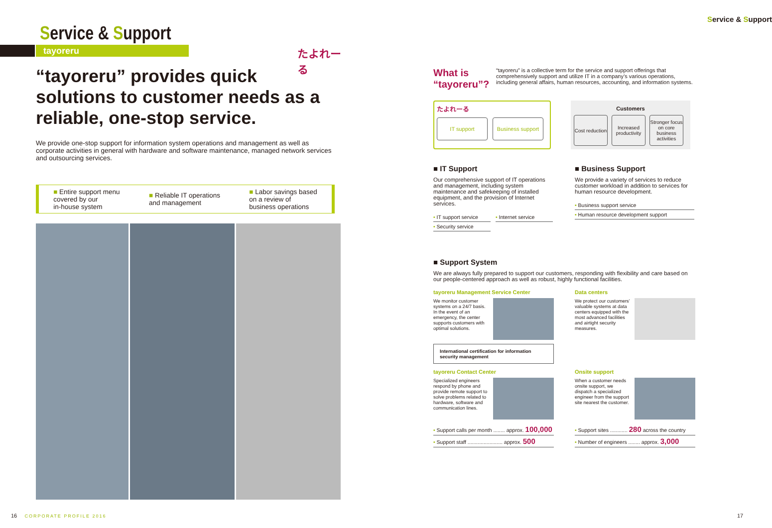Service & Support
tayoreru たよれーる
“tayoreru” provides quick solutions to customer needs as a reliable, one-stop service.
We provide one-stop support for information system operations and management as well as corporate activities in general with hardware and software maintenance, managed network services and outsourcing services.
■ Entire support menu
covered by our
in-house system
■ Reliable IT operations
and management
■ Labor savings based
on a review of
business operations
16 CORPORATE PROFILE 2016
Service & Support
What is “tayoreru”?
“tayoreru” is a collective term for the service and support offerings that comprehensively support and utilize IT in a company’s various operations, including general affairs, human resources, accounting, and information systems.
たよれーる
IT support Business support
Customers
Cost reduction
Increased productivity
Stronger focus on core business activities
■ IT Support
Our comprehensive support of IT operations and management, including system maintenance and safekeeping of installed equipment, and the provision of Internet services.
• IT support service
• Security service
• Internet service
■ Business Support
We provide a variety of services to reduce customer workload in addition to services for human resource development.
• Business support service
• Human resource development support
■ Support System
We are always fully prepared to support our customers, responding with flexibility and care based on our people-centered approach as well as robust, highly functional facilities.
tayoreru Management Service Center
We monitor customer systems on a 24/7 basis. In the event of an emergency, the center supports customers with optimal solutions.
International certification for information security management
Data centers
We protect our customers’ valuable systems at data centers equipped with the most advanced facilities and airtight security measures.
tayoreru Contact Center
Specialized engineers respond by phone and provide remote support to solve problems related to hardware, software and communication lines.
• Support calls per month ........ approx. 100,000
• Support staff ........................ approx. 500
Onsite support
When a customer needs onsite support, we dispatch a specialized engineer from the support site nearest the customer.
• Support sites ............ 280 across the country
• Number of engineers ........ approx. 3,000
17